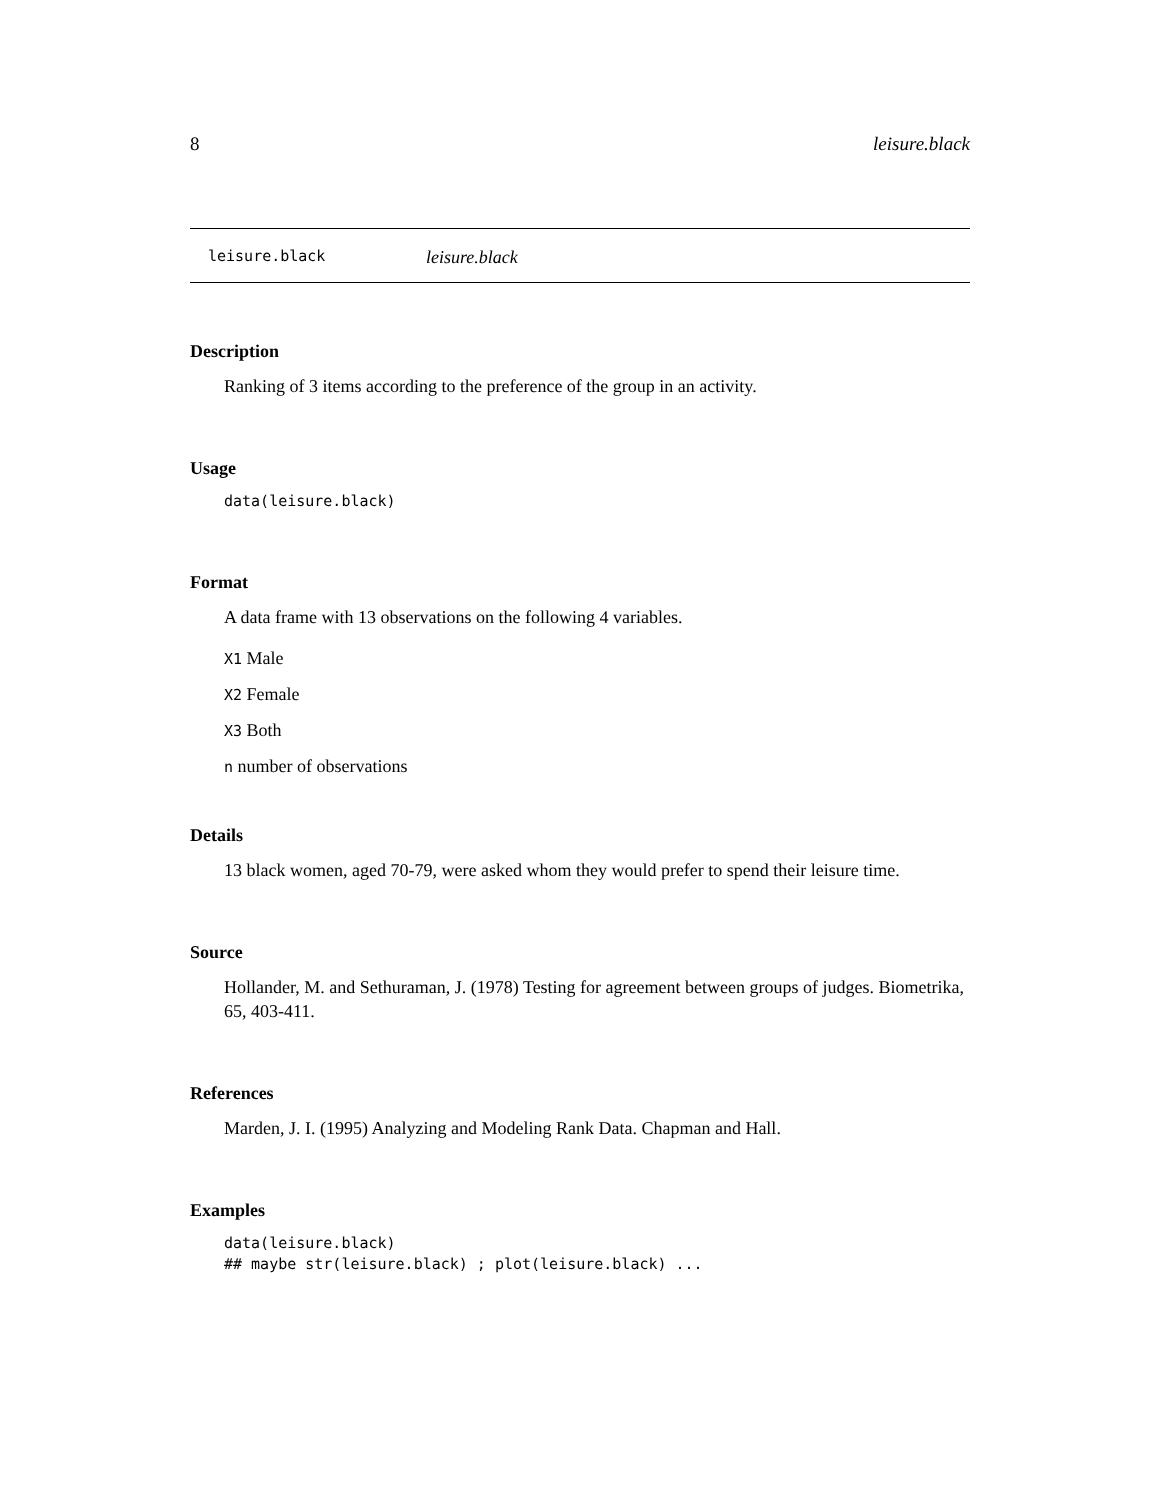8 leisure.black
leisure.black leisure.black
Description
Ranking of 3 items according to the preference of the group in an activity.
Usage
data(leisure.black)
Format
A data frame with 13 observations on the following 4 variables.
X1 Male
X2 Female
X3 Both
n number of observations
Details
13 black women, aged 70-79, were asked whom they would prefer to spend their leisure time.
Source
Hollander, M. and Sethuraman, J. (1978) Testing for agreement between groups of judges. Biometrika, 65, 403-411.
References
Marden, J. I. (1995) Analyzing and Modeling Rank Data. Chapman and Hall.
Examples
data(leisure.black)
## maybe str(leisure.black) ; plot(leisure.black) ...